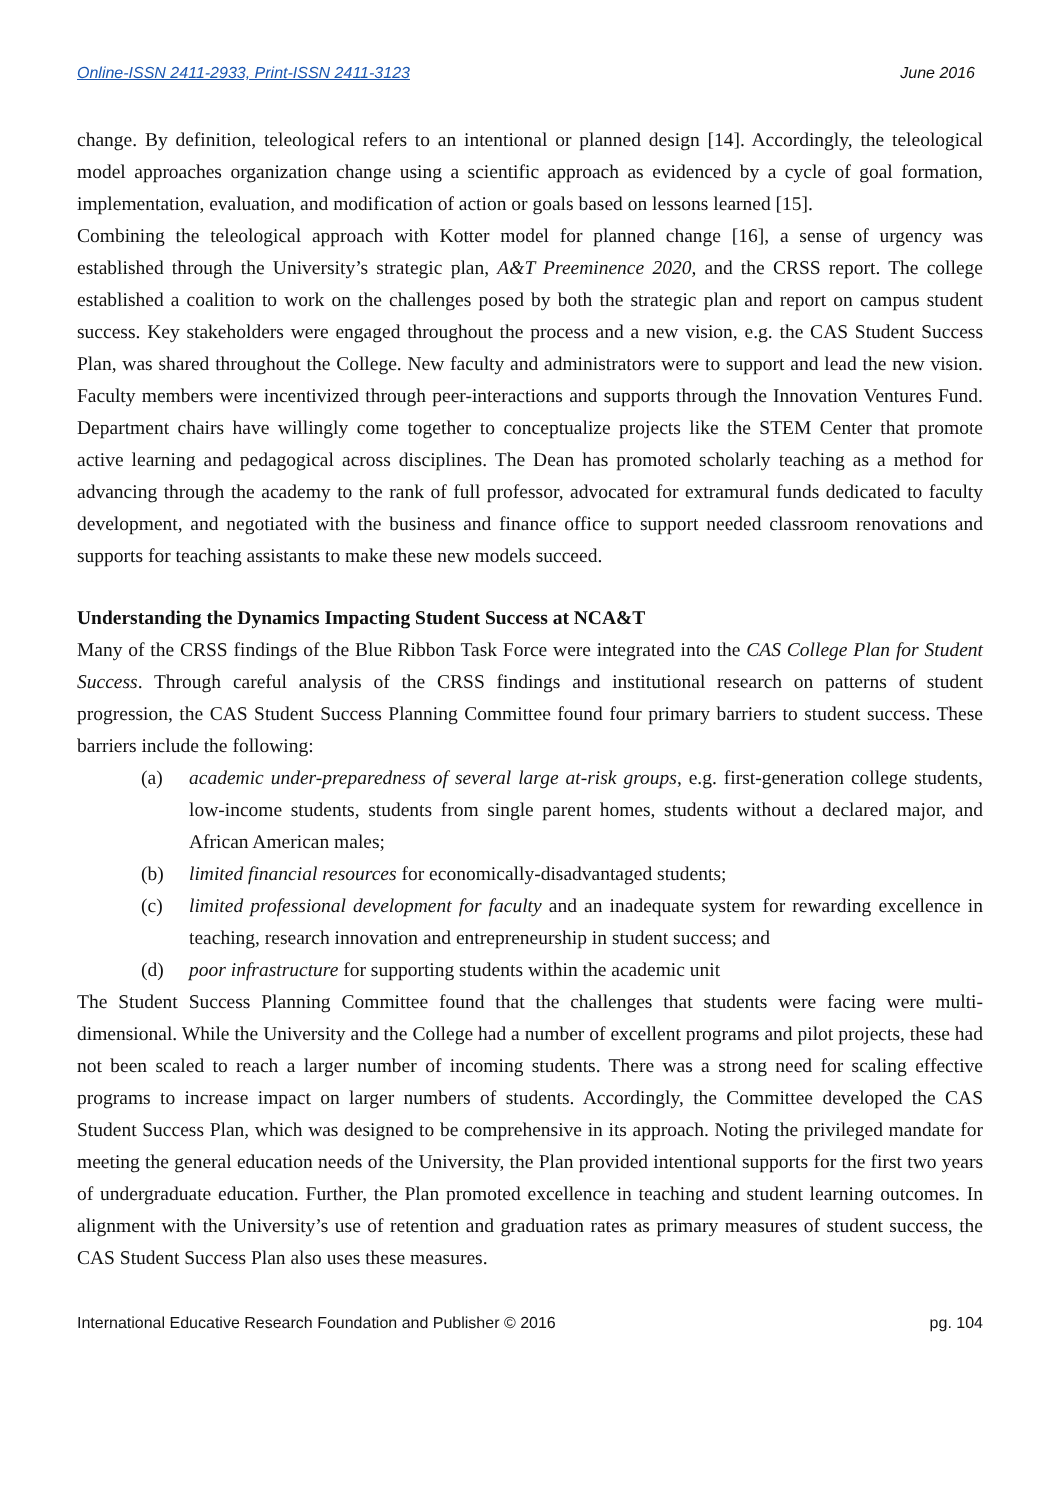Online-ISSN 2411-2933, Print-ISSN 2411-3123 June 2016
change. By definition, teleological refers to an intentional or planned design [14]. Accordingly, the teleological model approaches organization change using a scientific approach as evidenced by a cycle of goal formation, implementation, evaluation, and modification of action or goals based on lessons learned [15].
Combining the teleological approach with Kotter model for planned change [16], a sense of urgency was established through the University’s strategic plan, A&T Preeminence 2020, and the CRSS report. The college established a coalition to work on the challenges posed by both the strategic plan and report on campus student success. Key stakeholders were engaged throughout the process and a new vision, e.g. the CAS Student Success Plan, was shared throughout the College. New faculty and administrators were to support and lead the new vision. Faculty members were incentivized through peer-interactions and supports through the Innovation Ventures Fund. Department chairs have willingly come together to conceptualize projects like the STEM Center that promote active learning and pedagogical across disciplines. The Dean has promoted scholarly teaching as a method for advancing through the academy to the rank of full professor, advocated for extramural funds dedicated to faculty development, and negotiated with the business and finance office to support needed classroom renovations and supports for teaching assistants to make these new models succeed.
Understanding the Dynamics Impacting Student Success at NCA&T
Many of the CRSS findings of the Blue Ribbon Task Force were integrated into the CAS College Plan for Student Success. Through careful analysis of the CRSS findings and institutional research on patterns of student progression, the CAS Student Success Planning Committee found four primary barriers to student success. These barriers include the following:
(a) academic under-preparedness of several large at-risk groups, e.g. first-generation college students, low-income students, students from single parent homes, students without a declared major, and African American males;
(b) limited financial resources for economically-disadvantaged students;
(c) limited professional development for faculty and an inadequate system for rewarding excellence in teaching, research innovation and entrepreneurship in student success; and
(d) poor infrastructure for supporting students within the academic unit
The Student Success Planning Committee found that the challenges that students were facing were multi-dimensional. While the University and the College had a number of excellent programs and pilot projects, these had not been scaled to reach a larger number of incoming students. There was a strong need for scaling effective programs to increase impact on larger numbers of students. Accordingly, the Committee developed the CAS Student Success Plan, which was designed to be comprehensive in its approach. Noting the privileged mandate for meeting the general education needs of the University, the Plan provided intentional supports for the first two years of undergraduate education. Further, the Plan promoted excellence in teaching and student learning outcomes. In alignment with the University’s use of retention and graduation rates as primary measures of student success, the CAS Student Success Plan also uses these measures.
International Educative Research Foundation and Publisher © 2016 pg. 104